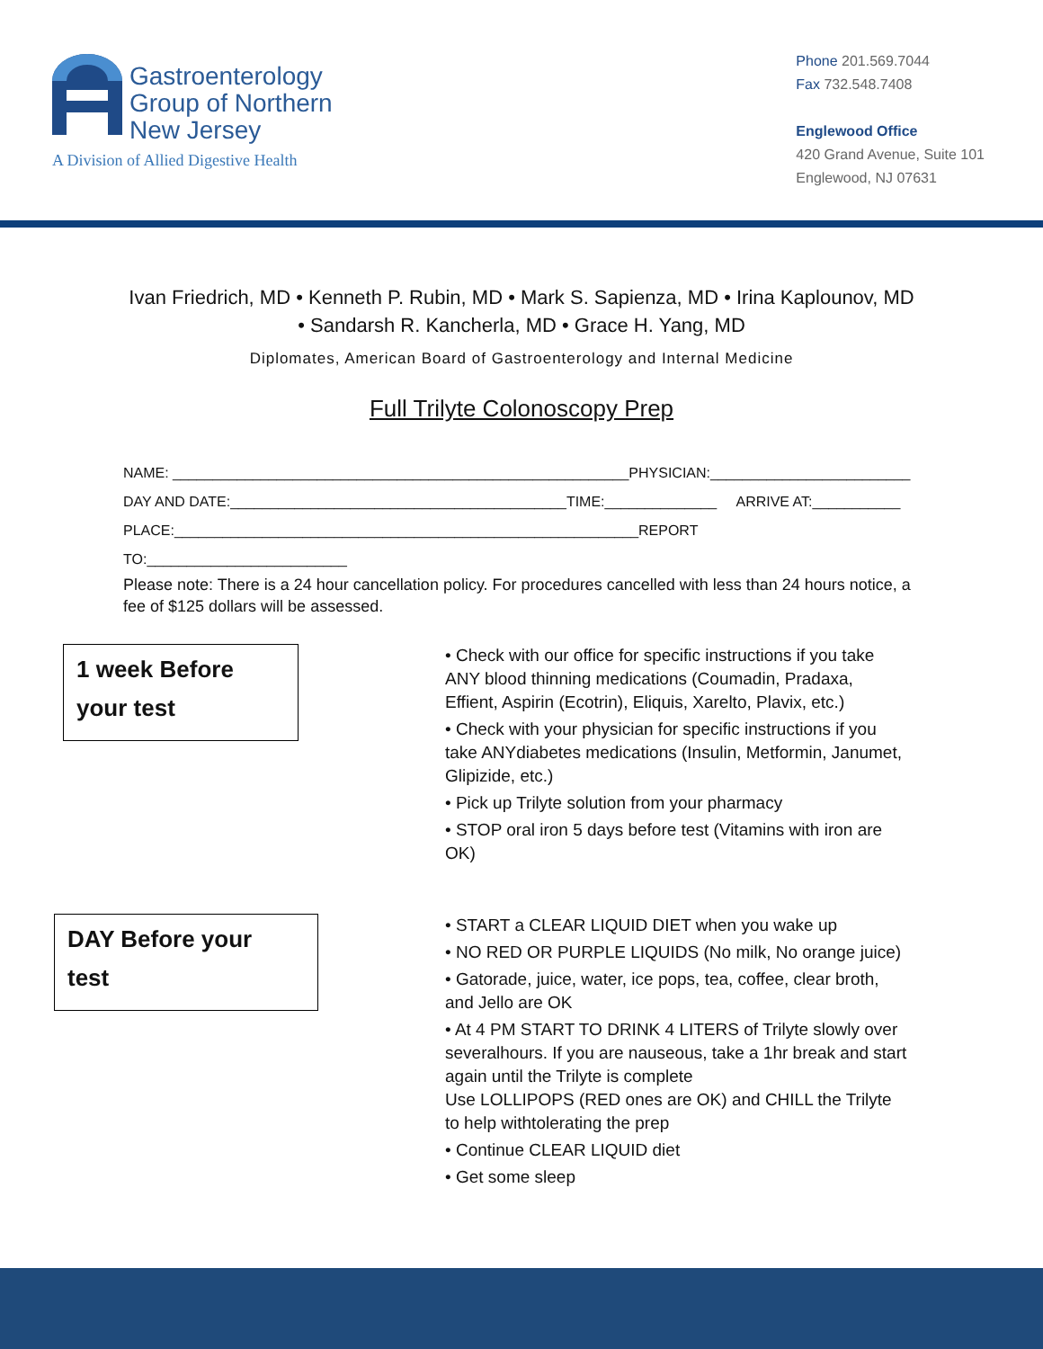Gastroenterology
Group of Northern
New Jersey
A Division of Allied Digestive Health
Phone 201.569.7044
Fax 732.548.7408
Englewood Office
420 Grand Avenue, Suite 101
Englewood, NJ 07631
Ivan Friedrich, MD • Kenneth P. Rubin, MD • Mark S. Sapienza, MD • Irina Kaplounov, MD • Sandarsh R. Kancherla, MD • Grace H. Yang, MD
Diplomates, American Board of Gastroenterology and Internal Medicine
Full Trilyte Colonoscopy Prep
NAME: _________________________________________________________PHYSICIAN:_________________________
DAY AND DATE:__________________________________________TIME:______________ ARRIVE AT:___________
PLACE:__________________________________________________________REPORT TO:_________________________
Please note: There is a 24 hour cancellation policy. For procedures cancelled with less than 24 hours notice, a fee of $125 dollars will be assessed.
1 week Before
your test
• Check with our office for specific instructions if you take ANY blood thinning medications (Coumadin, Pradaxa, Effient, Aspirin (Ecotrin), Eliquis, Xarelto, Plavix, etc.)
• Check with your physician for specific instructions if you take ANYdiabetes medications (Insulin, Metformin, Janumet, Glipizide, etc.)
• Pick up Trilyte solution from your pharmacy
• STOP oral iron 5 days before test (Vitamins with iron are OK)
DAY Before your
test
• START a CLEAR LIQUID DIET when you wake up
• NO RED OR PURPLE LIQUIDS (No milk, No orange juice)
• Gatorade, juice, water, ice pops, tea, coffee, clear broth, and Jello are OK
• At 4 PM START TO DRINK 4 LITERS of Trilyte slowly over severalhours. If you are nauseous, take a 1hr break and start again until the Trilyte is complete
Use LOLLIPOPS (RED ones are OK) and CHILL the Trilyte to help withtolerating the prep
• Continue CLEAR LIQUID diet
• Get some sleep